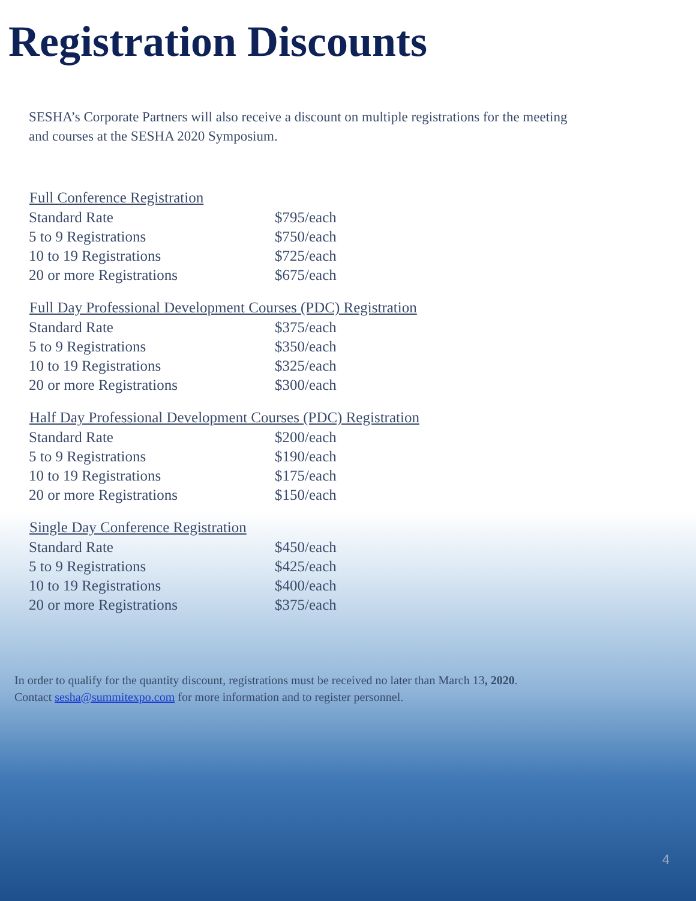Registration Discounts
SESHA’s Corporate Partners will also receive a discount on multiple registrations for the meeting and courses at the SESHA 2020 Symposium.
| Full Conference Registration | |
| --- | --- |
| Standard Rate | $795/each |
| 5 to 9 Registrations | $750/each |
| 10 to 19 Registrations | $725/each |
| 20 or more Registrations | $675/each |
| Full Day Professional Development Courses (PDC) Registration | |
| Standard Rate | $375/each |
| 5 to 9 Registrations | $350/each |
| 10 to 19 Registrations | $325/each |
| 20 or more Registrations | $300/each |
| Half Day Professional Development Courses (PDC) Registration | |
| Standard Rate | $200/each |
| 5 to 9 Registrations | $190/each |
| 10 to 19 Registrations | $175/each |
| 20 or more Registrations | $150/each |
| Single Day Conference Registration | |
| Standard Rate | $450/each |
| 5 to 9 Registrations | $425/each |
| 10 to 19 Registrations | $400/each |
| 20 or more Registrations | $375/each |
In order to qualify for the quantity discount, registrations must be received no later than March 13, 2020.
Contact sesha@summitexpo.com for more information and to register personnel.
4